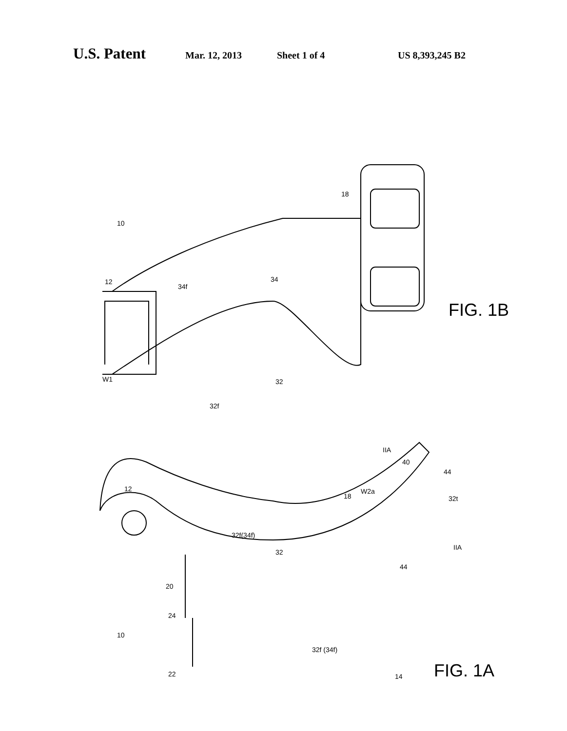U.S. Patent Mar. 12, 2013 Sheet 1 of 4 US 8,393,245 B2
10
12
34f
W1
32f
32
34
18
10
12
32f(34f)
32
20
24
22
32f (34f)
14
18
W2a
40
44
32t
44
IIA
IIA
FIG. 1B
FIG. 1A